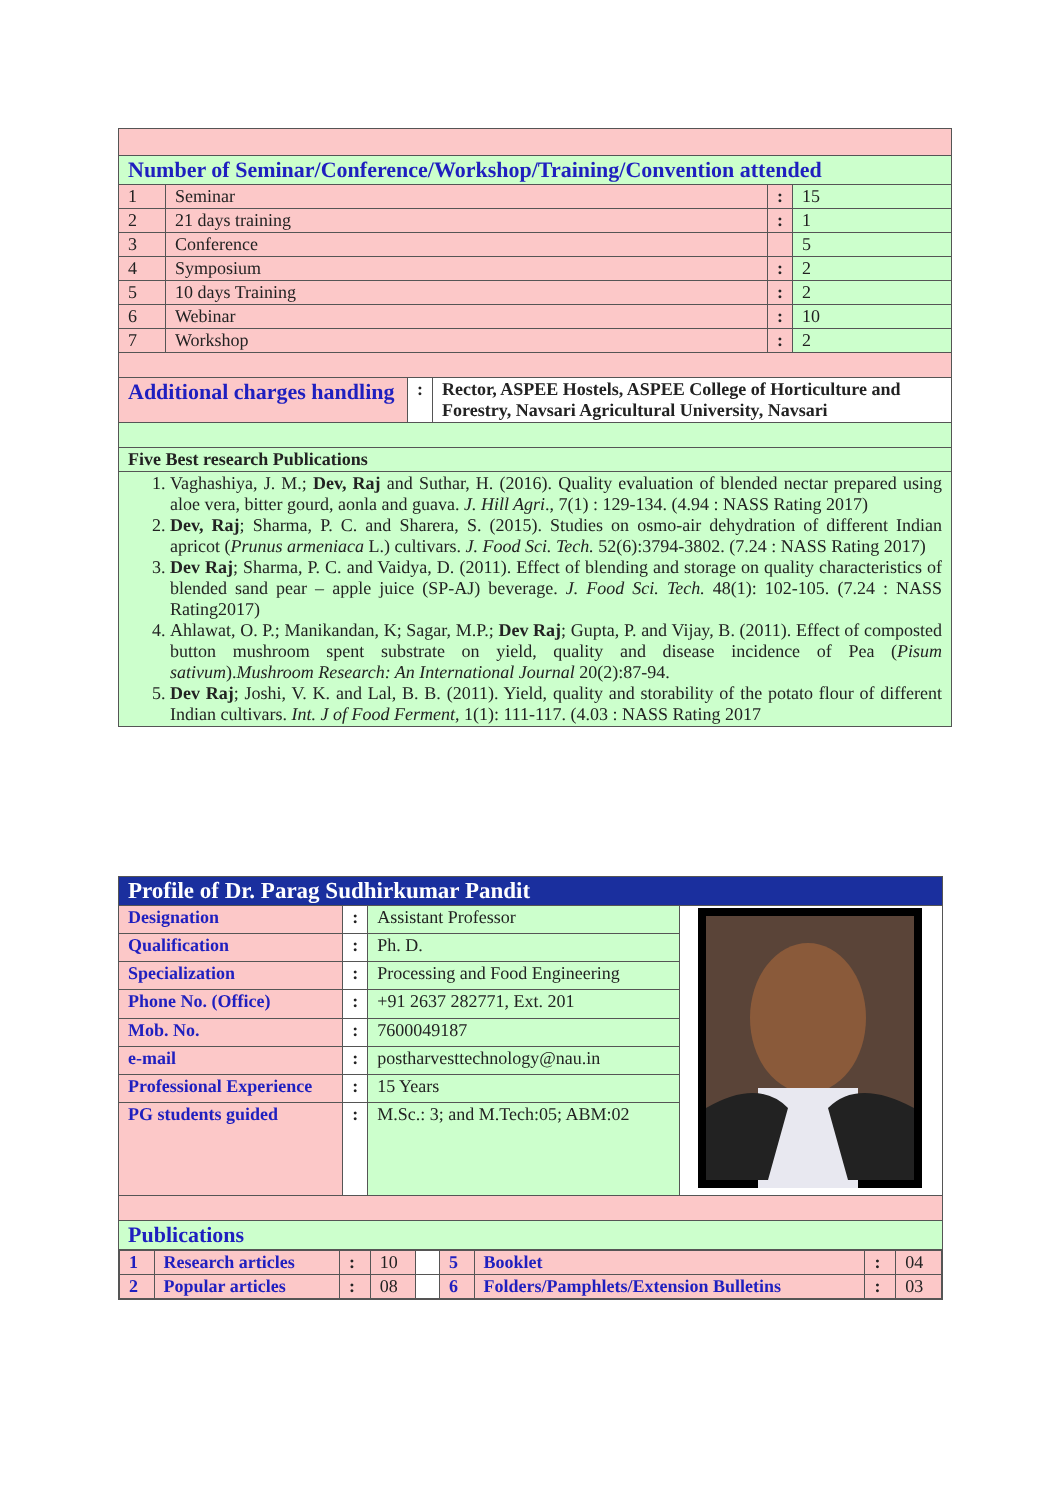| Number of Seminar/Conference/Workshop/Training/Convention attended | | | |
| 1 | Seminar | : | 15 |
| 2 | 21 days training | : | 1 |
| 3 | Conference | | 5 |
| 4 | Symposium | : | 2 |
| 5 | 10 days Training | : | 2 |
| 6 | Webinar | : | 10 |
| 7 | Workshop | : | 2 |
| / Additional charges handling / : / Rector, ASPEE Hostels, ASPEE College of Horticulture and Forestry, Navsari Agricultural University, Navsari / | | | |
| Five Best research Publications | | | |
| 1. Vaghashiya, J. M.; Dev, Raj and Suthar, H. (2016). Quality evaluation of blended nectar prepared using aloe vera, bitter gourd, aonla and guava. J. Hill Agri ., 7(1) : 129-134. (4.94 : NASS Rating 2017) 2. Dev, Raj ; Sharma, P. C. and Sharera, S. (2015). Studies on osmo-air dehydration of different Indian apricot ( Prunus armeniaca L.) cultivars. J. Food Sci. Tech. 52(6):3794-3802. (7.24 : NASS Rating 2017) 3. Dev Raj ; Sharma, P. C. and Vaidya, D. (2011). Effect of blending and storage on quality characteristics of blended sand pear – apple juice (SP-AJ) beverage. J. Food Sci. Tech. 48(1): 102-105. (7.24 : NASS Rating2017) 4. Ahlawat, O. P.; Manikandan, K; Sagar, M.P.; Dev Raj ; Gupta, P. and Vijay, B. (2011). Effect of composted button mushroom spent substrate on yield, quality and disease incidence of Pea ( Pisum sativum ). Mushroom Research: An International Journal 20(2):87-94. 5. Dev Raj ; Joshi, V. K. and Lal, B. B. (2011). Yield, quality and storability of the potato flour of different Indian cultivars. Int. J of Food Ferment , 1(1): 111-117. (4.03 : NASS Rating 2017 | | | |
| Profile of Dr. Parag Sudhirkumar Pandit | | | |
| Designation | : | Assistant Professor | |
| Qualification | : | Ph. D. | |
| Specialization | : | Processing and Food Engineering | |
| Phone No. (Office) | : | +91 2637 282771, Ext. 201 | |
| Mob. No. | : | 7600049187 | |
| e-mail | : | postharvesttechnology@nau.in | |
| Professional Experience | : | 15 Years | |
| PG students guided | : | M.Sc.: 3; and M.Tech:05; ABM:02 | |
| Publications | | | |
| / 1 / Research articles / : / 10 / / 5 / Booklet / : / 04 / / 2 / Popular articles / : / 08 / / 6 / Folders/Pamphlets/Extension Bulletins / : / 03 / | | | |